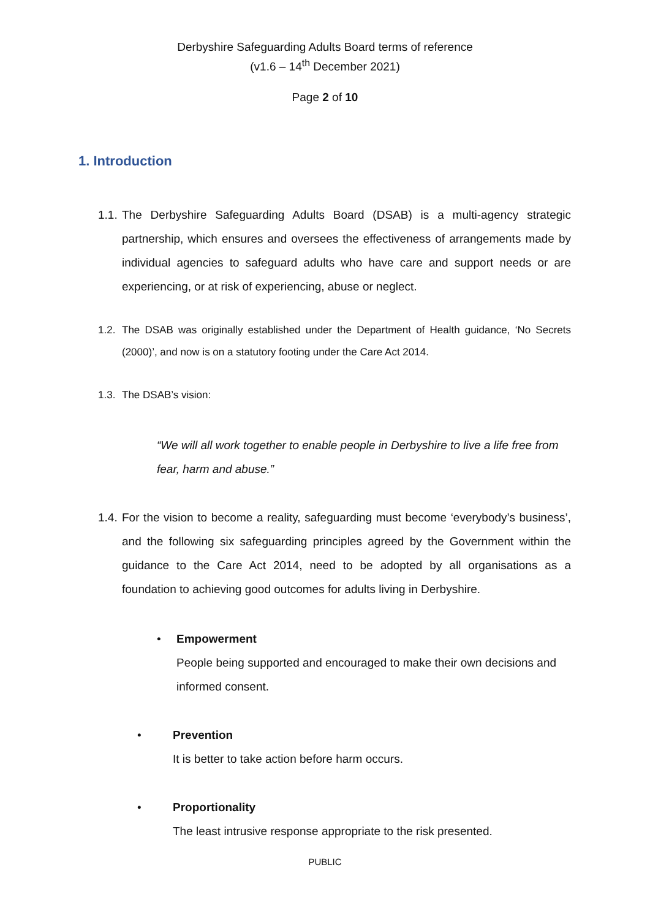Derbyshire Safeguarding Adults Board terms of reference
(v1.6 – 14<sup>th</sup> December 2021)
Page 2 of 10
1. Introduction
1.1. The Derbyshire Safeguarding Adults Board (DSAB) is a multi-agency strategic partnership, which ensures and oversees the effectiveness of arrangements made by individual agencies to safeguard adults who have care and support needs or are experiencing, or at risk of experiencing, abuse or neglect.
1.2. The DSAB was originally established under the Department of Health guidance, ‘No Secrets (2000)’, and now is on a statutory footing under the Care Act 2014.
1.3. The DSAB’s vision:
“We will all work together to enable people in Derbyshire to live a life free from fear, harm and abuse.”
1.4. For the vision to become a reality, safeguarding must become ‘everybody’s business’, and the following six safeguarding principles agreed by the Government within the guidance to the Care Act 2014, need to be adopted by all organisations as a foundation to achieving good outcomes for adults living in Derbyshire.
• Empowerment
People being supported and encouraged to make their own decisions and informed consent.
• Prevention
It is better to take action before harm occurs.
• Proportionality
The least intrusive response appropriate to the risk presented.
PUBLIC